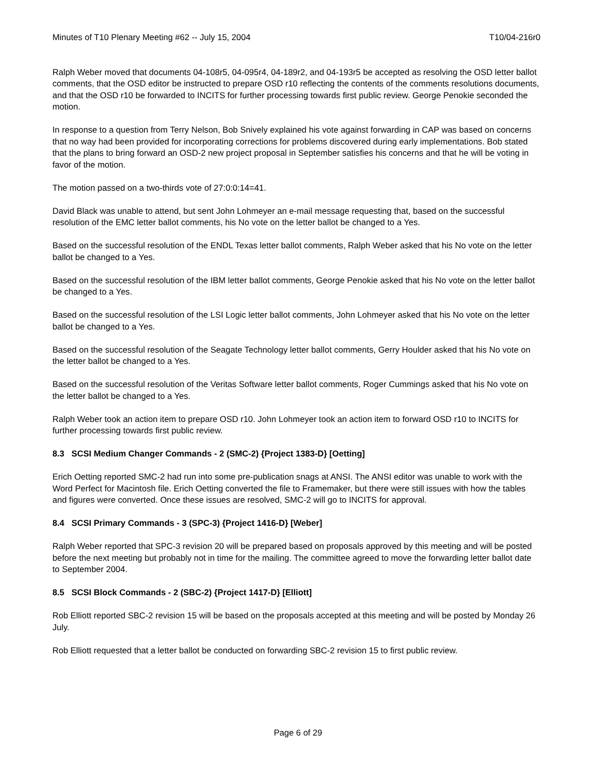Minutes of T10 Plenary Meeting #62 -- July 15, 2004 T10/04-216r0
Ralph Weber moved that documents 04-108r5, 04-095r4, 04-189r2, and 04-193r5 be accepted as resolving the OSD letter ballot comments, that the OSD editor be instructed to prepare OSD r10 reflecting the contents of the comments resolutions documents, and that the OSD r10 be forwarded to INCITS for further processing towards first public review. George Penokie seconded the motion.
In response to a question from Terry Nelson, Bob Snively explained his vote against forwarding in CAP was based on concerns that no way had been provided for incorporating corrections for problems discovered during early implementations. Bob stated that the plans to bring forward an OSD-2 new project proposal in September satisfies his concerns and that he will be voting in favor of the motion.
The motion passed on a two-thirds vote of 27:0:0:14=41.
David Black was unable to attend, but sent John Lohmeyer an e-mail message requesting that, based on the successful resolution of the EMC letter ballot comments, his No vote on the letter ballot be changed to a Yes.
Based on the successful resolution of the ENDL Texas letter ballot comments, Ralph Weber asked that his No vote on the letter ballot be changed to a Yes.
Based on the successful resolution of the IBM letter ballot comments, George Penokie asked that his No vote on the letter ballot be changed to a Yes.
Based on the successful resolution of the LSI Logic letter ballot comments, John Lohmeyer asked that his No vote on the letter ballot be changed to a Yes.
Based on the successful resolution of the Seagate Technology letter ballot comments, Gerry Houlder asked that his No vote on the letter ballot be changed to a Yes.
Based on the successful resolution of the Veritas Software letter ballot comments, Roger Cummings asked that his No vote on the letter ballot be changed to a Yes.
Ralph Weber took an action item to prepare OSD r10. John Lohmeyer took an action item to forward OSD r10 to INCITS for further processing towards first public review.
8.3 SCSI Medium Changer Commands - 2 (SMC-2) {Project 1383-D} [Oetting]
Erich Oetting reported SMC-2 had run into some pre-publication snags at ANSI. The ANSI editor was unable to work with the Word Perfect for Macintosh file. Erich Oetting converted the file to Framemaker, but there were still issues with how the tables and figures were converted. Once these issues are resolved, SMC-2 will go to INCITS for approval.
8.4 SCSI Primary Commands - 3 (SPC-3) {Project 1416-D} [Weber]
Ralph Weber reported that SPC-3 revision 20 will be prepared based on proposals approved by this meeting and will be posted before the next meeting but probably not in time for the mailing. The committee agreed to move the forwarding letter ballot date to September 2004.
8.5 SCSI Block Commands - 2 (SBC-2) {Project 1417-D} [Elliott]
Rob Elliott reported SBC-2 revision 15 will be based on the proposals accepted at this meeting and will be posted by Monday 26 July.
Rob Elliott requested that a letter ballot be conducted on forwarding SBC-2 revision 15 to first public review.
Page 6 of 29